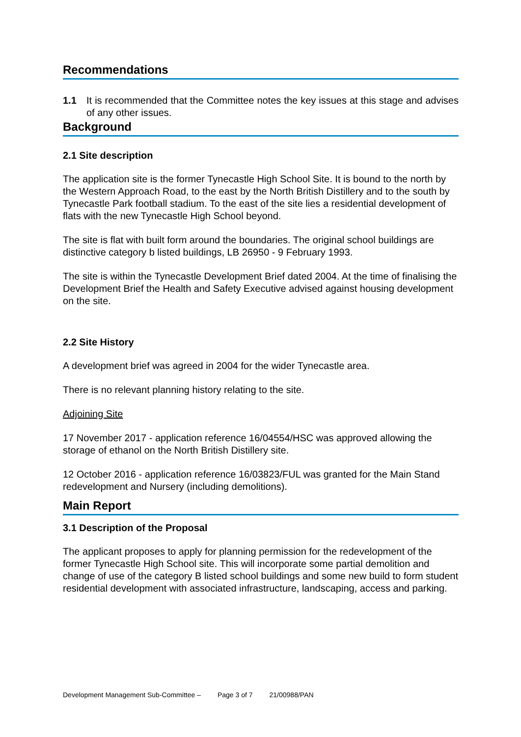Recommendations
1.1 It is recommended that the Committee notes the key issues at this stage and advises of any other issues.
Background
2.1 Site description
The application site is the former Tynecastle High School Site. It is bound to the north by the Western Approach Road, to the east by the North British Distillery and to the south by Tynecastle Park football stadium. To the east of the site lies a residential development of flats with the new Tynecastle High School beyond.
The site is flat with built form around the boundaries. The original school buildings are distinctive category b listed buildings, LB 26950 - 9 February 1993.
The site is within the Tynecastle Development Brief dated 2004. At the time of finalising the Development Brief the Health and Safety Executive advised against housing development on the site.
2.2 Site History
A development brief was agreed in 2004 for the wider Tynecastle area.
There is no relevant planning history relating to the site.
Adjoining Site
17 November 2017 - application reference 16/04554/HSC was approved allowing the storage of ethanol on the North British Distillery site.
12 October 2016 - application reference 16/03823/FUL was granted for the Main Stand redevelopment and Nursery (including demolitions).
Main Report
3.1 Description of the Proposal
The applicant proposes to apply for planning permission for the redevelopment of the former Tynecastle High School site. This will incorporate some partial demolition and change of use of the category B listed school buildings and some new build to form student residential development with associated infrastructure, landscaping, access and parking.
Development Management Sub-Committee – Page 3 of 7 21/00988/PAN